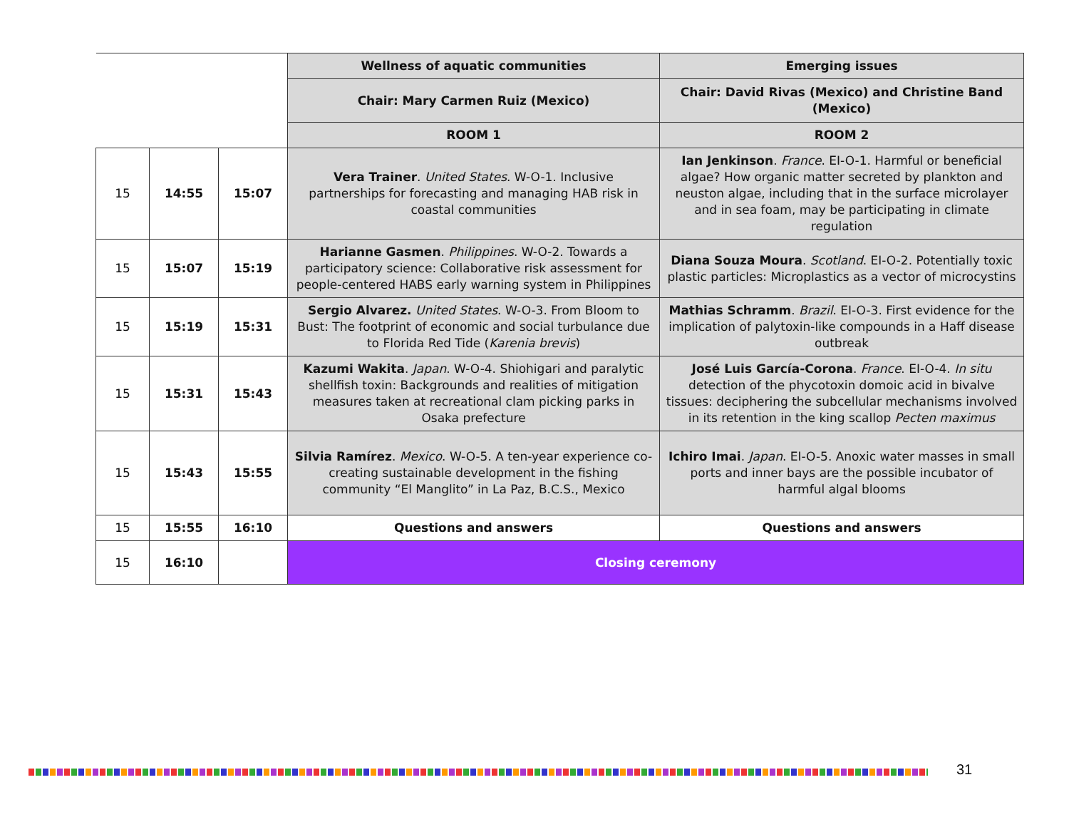| | | | Wellness of aquatic communities | Emerging issues |
| | | | Chair: Mary Carmen Ruiz (Mexico) | Chair: David Rivas (Mexico) and Christine Band (Mexico) |
| | | | ROOM 1 | ROOM 2 |
| 15 | 14:55 | 15:07 | Vera Trainer . United States . W-O-1. Inclusive partnerships for forecasting and managing HAB risk in coastal communities | Ian Jenkinson . France . EI-O-1. Harmful or beneficial algae? How organic matter secreted by plankton and neuston algae, including that in the surface microlayer and in sea foam, may be participating in climate regulation |
| 15 | 15:07 | 15:19 | Harianne Gasmen . Philippines . W-O-2. Towards a participatory science: Collaborative risk assessment for people-centered HABS early warning system in Philippines | Diana Souza Moura . Scotland . EI-O-2. Potentially toxic plastic particles: Microplastics as a vector of microcystins |
| 15 | 15:19 | 15:31 | Sergio Alvarez. United States . W-O-3. From Bloom to Bust: The footprint of economic and social turbulance due to Florida Red Tide ( Karenia brevis ) | Mathias Schramm . Brazil . EI-O-3. First evidence for the implication of palytoxin-like compounds in a Haff disease outbreak |
| 15 | 15:31 | 15:43 | Kazumi Wakita . Japan . W-O-4. Shiohigari and paralytic shellfish toxin: Backgrounds and realities of mitigation measures taken at recreational clam picking parks in Osaka prefecture | José Luis García-Corona . France . EI-O-4. In situ detection of the phycotoxin domoic acid in bivalve tissues: deciphering the subcellular mechanisms involved in its retention in the king scallop Pecten maximus |
| 15 | 15:43 | 15:55 | Silvia Ramírez . Mexico . W-O-5. A ten-year experience co-creating sustainable development in the fishing community “El Manglito” in La Paz, B.C.S., Mexico | Ichiro Imai . Japan . EI-O-5. Anoxic water masses in small ports and inner bays are the possible incubator of harmful algal blooms |
| 15 | 15:55 | 16:10 | Questions and answers | Questions and answers |
| 15 | 16:10 | | Closing ceremony | |
31